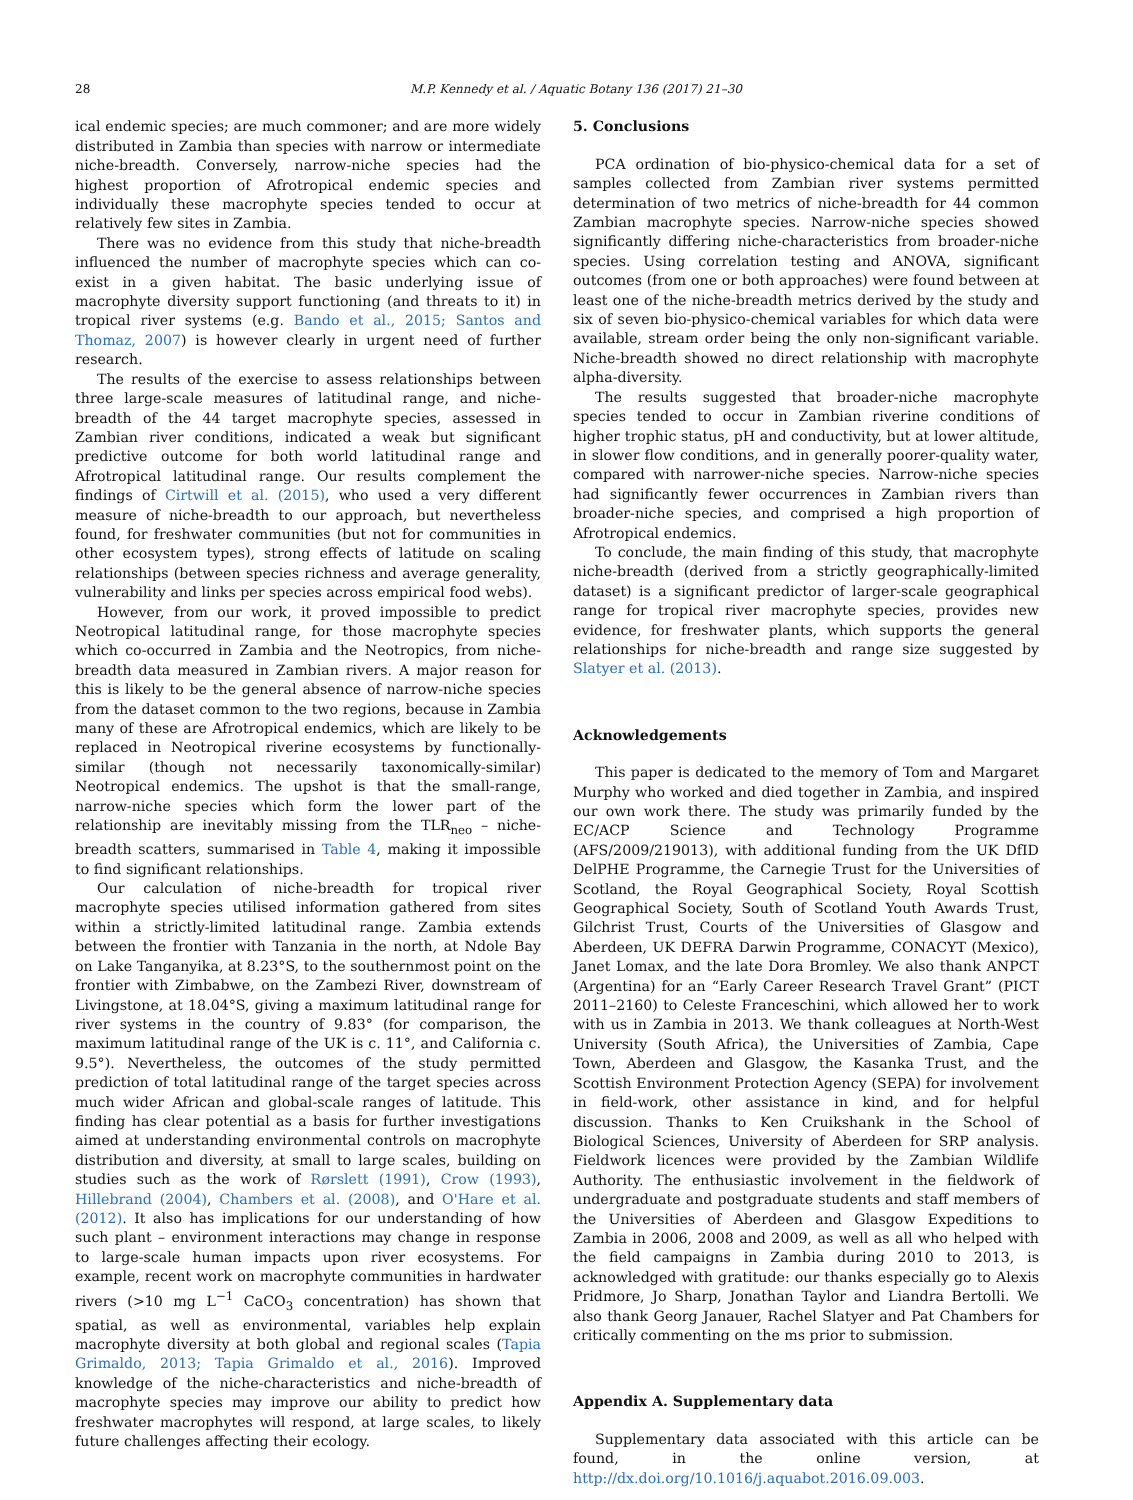28 M.P. Kennedy et al. / Aquatic Botany 136 (2017) 21–30
ical endemic species; are much commoner; and are more widely distributed in Zambia than species with narrow or intermediate niche-breadth. Conversely, narrow-niche species had the highest proportion of Afrotropical endemic species and individually these macrophyte species tended to occur at relatively few sites in Zambia.
There was no evidence from this study that niche-breadth influenced the number of macrophyte species which can co-exist in a given habitat. The basic underlying issue of macrophyte diversity support functioning (and threats to it) in tropical river systems (e.g. Bando et al., 2015; Santos and Thomaz, 2007) is however clearly in urgent need of further research.
The results of the exercise to assess relationships between three large-scale measures of latitudinal range, and niche-breadth of the 44 target macrophyte species, assessed in Zambian river conditions, indicated a weak but significant predictive outcome for both world latitudinal range and Afrotropical latitudinal range. Our results complement the findings of Cirtwill et al. (2015), who used a very different measure of niche-breadth to our approach, but nevertheless found, for freshwater communities (but not for communities in other ecosystem types), strong effects of latitude on scaling relationships (between species richness and average generality, vulnerability and links per species across empirical food webs).
However, from our work, it proved impossible to predict Neotropical latitudinal range, for those macrophyte species which co-occurred in Zambia and the Neotropics, from niche-breadth data measured in Zambian rivers. A major reason for this is likely to be the general absence of narrow-niche species from the dataset common to the two regions, because in Zambia many of these are Afrotropical endemics, which are likely to be replaced in Neotropical riverine ecosystems by functionally-similar (though not necessarily taxonomically-similar) Neotropical endemics. The upshot is that the small-range, narrow-niche species which form the lower part of the relationship are inevitably missing from the TLR<sub>neo</sub> – niche-breadth scatters, summarised in Table 4, making it impossible to find significant relationships.
Our calculation of niche-breadth for tropical river macrophyte species utilised information gathered from sites within a strictly-limited latitudinal range. Zambia extends between the frontier with Tanzania in the north, at Ndole Bay on Lake Tanganyika, at 8.23°S, to the southernmost point on the frontier with Zimbabwe, on the Zambezi River, downstream of Livingstone, at 18.04°S, giving a maximum latitudinal range for river systems in the country of 9.83° (for comparison, the maximum latitudinal range of the UK is c. 11°, and California c. 9.5°). Nevertheless, the outcomes of the study permitted prediction of total latitudinal range of the target species across much wider African and global-scale ranges of latitude. This finding has clear potential as a basis for further investigations aimed at understanding environmental controls on macrophyte distribution and diversity, at small to large scales, building on studies such as the work of Rørslett (1991), Crow (1993), Hillebrand (2004), Chambers et al. (2008), and O'Hare et al. (2012). It also has implications for our understanding of how such plant – environment interactions may change in response to large-scale human impacts upon river ecosystems. For example, recent work on macrophyte communities in hardwater rivers (>10 mg L<sup>−1</sup> CaCO<sub>3</sub> concentration) has shown that spatial, as well as environmental, variables help explain macrophyte diversity at both global and regional scales (Tapia Grimaldo, 2013; Tapia Grimaldo et al., 2016). Improved knowledge of the niche-characteristics and niche-breadth of macrophyte species may improve our ability to predict how freshwater macrophytes will respond, at large scales, to likely future challenges affecting their ecology.
5. Conclusions
PCA ordination of bio-physico-chemical data for a set of samples collected from Zambian river systems permitted determination of two metrics of niche-breadth for 44 common Zambian macrophyte species. Narrow-niche species showed significantly differing niche-characteristics from broader-niche species. Using correlation testing and ANOVA, significant outcomes (from one or both approaches) were found between at least one of the niche-breadth metrics derived by the study and six of seven bio-physico-chemical variables for which data were available, stream order being the only non-significant variable. Niche-breadth showed no direct relationship with macrophyte alpha-diversity.
The results suggested that broader-niche macrophyte species tended to occur in Zambian riverine conditions of higher trophic status, pH and conductivity, but at lower altitude, in slower flow conditions, and in generally poorer-quality water, compared with narrower-niche species. Narrow-niche species had significantly fewer occurrences in Zambian rivers than broader-niche species, and comprised a high proportion of Afrotropical endemics.
To conclude, the main finding of this study, that macrophyte niche-breadth (derived from a strictly geographically-limited dataset) is a significant predictor of larger-scale geographical range for tropical river macrophyte species, provides new evidence, for freshwater plants, which supports the general relationships for niche-breadth and range size suggested by Slatyer et al. (2013).
Acknowledgements
This paper is dedicated to the memory of Tom and Margaret Murphy who worked and died together in Zambia, and inspired our own work there. The study was primarily funded by the EC/ACP Science and Technology Programme (AFS/2009/219013), with additional funding from the UK DfID DelPHE Programme, the Carnegie Trust for the Universities of Scotland, the Royal Geographical Society, Royal Scottish Geographical Society, South of Scotland Youth Awards Trust, Gilchrist Trust, Courts of the Universities of Glasgow and Aberdeen, UK DEFRA Darwin Programme, CONACYT (Mexico), Janet Lomax, and the late Dora Bromley. We also thank ANPCT (Argentina) for an “Early Career Research Travel Grant” (PICT 2011–2160) to Celeste Franceschini, which allowed her to work with us in Zambia in 2013. We thank colleagues at North-West University (South Africa), the Universities of Zambia, Cape Town, Aberdeen and Glasgow, the Kasanka Trust, and the Scottish Environment Protection Agency (SEPA) for involvement in field-work, other assistance in kind, and for helpful discussion. Thanks to Ken Cruikshank in the School of Biological Sciences, University of Aberdeen for SRP analysis. Fieldwork licences were provided by the Zambian Wildlife Authority. The enthusiastic involvement in the fieldwork of undergraduate and postgraduate students and staff members of the Universities of Aberdeen and Glasgow Expeditions to Zambia in 2006, 2008 and 2009, as well as all who helped with the field campaigns in Zambia during 2010 to 2013, is acknowledged with gratitude: our thanks especially go to Alexis Pridmore, Jo Sharp, Jonathan Taylor and Liandra Bertolli. We also thank Georg Janauer, Rachel Slatyer and Pat Chambers for critically commenting on the ms prior to submission.
Appendix A. Supplementary data
Supplementary data associated with this article can be found, in the online version, at http://dx.doi.org/10.1016/j.aquabot.2016.09.003.